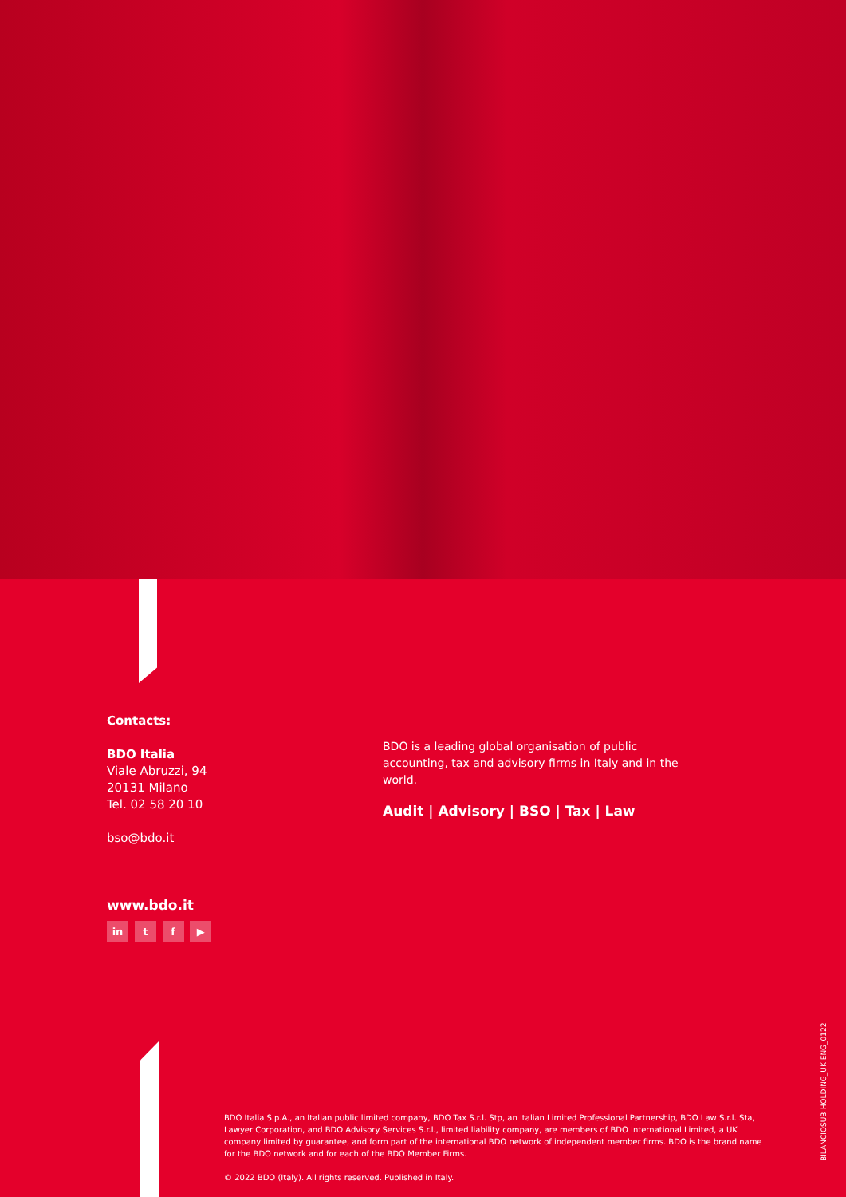Contacts:
BDO Italia
Viale Abruzzi, 94
20131 Milano
Tel. 02 58 20 10
bso@bdo.it
www.bdo.it
in t f ▶
BDO is a leading global organisation of public accounting, tax and advisory firms in Italy and in the world.
Audit | Advisory | BSO | Tax | Law
BDO Italia S.p.A., an Italian public limited company, BDO Tax S.r.l. Stp, an Italian Limited Professional Partnership, BDO Law S.r.l. Sta, Lawyer Corporation, and BDO Advisory Services S.r.l., limited liability company, are members of BDO International Limited, a UK company limited by guarantee, and form part of the international BDO network of independent member firms. BDO is the brand name for the BDO network and for each of the BDO Member Firms.
© 2022 BDO (Italy). All rights reserved. Published in Italy.
BILANCIOSUB-HOLDING_UK ENG_0122